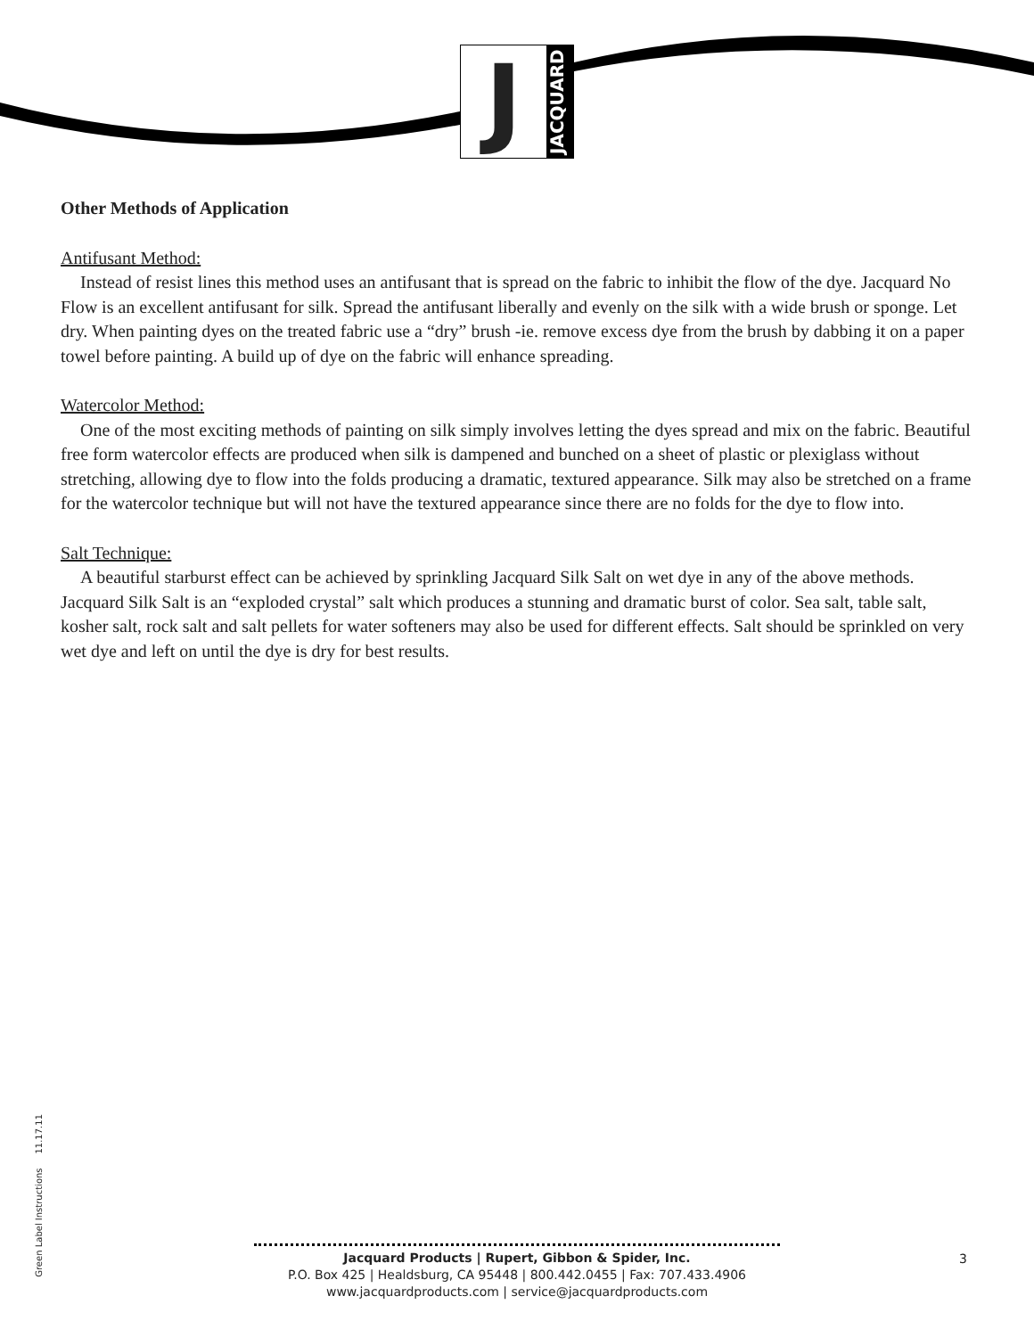J
JACQUARD
Other Methods of Application
Antifusant Method:
Instead of resist lines this method uses an antifusant that is spread on the fabric to inhibit the flow of the dye. Jacquard No Flow is an excellent antifusant for silk. Spread the antifusant liberally and evenly on the silk with a wide brush or sponge. Let dry. When painting dyes on the treated fabric use a “dry” brush -ie. remove excess dye from the brush by dabbing it on a paper towel before painting. A build up of dye on the fabric will enhance spreading.
Watercolor Method:
One of the most exciting methods of painting on silk simply involves letting the dyes spread and mix on the fabric. Beautiful free form watercolor effects are produced when silk is dampened and bunched on a sheet of plastic or plexiglass without stretching, allowing dye to flow into the folds producing a dramatic, textured appearance. Silk may also be stretched on a frame for the watercolor technique but will not have the textured appearance since there are no folds for the dye to flow into.
Salt Technique:
A beautiful starburst effect can be achieved by sprinkling Jacquard Silk Salt on wet dye in any of the above methods. Jacquard Silk Salt is an “exploded crystal” salt which produces a stunning and dramatic burst of color. Sea salt, table salt, kosher salt, rock salt and salt pellets for water softeners may also be used for different effects. Salt should be sprinkled on very wet dye and left on until the dye is dry for best results.
Green Label Instructions 11.17.11
Jacquard Products | Rupert, Gibbon & Spider, Inc.
P.O. Box 425 | Healdsburg, CA 95448 | 800.442.0455 | Fax: 707.433.4906
www.jacquardproducts.com | service@jacquardproducts.com
3